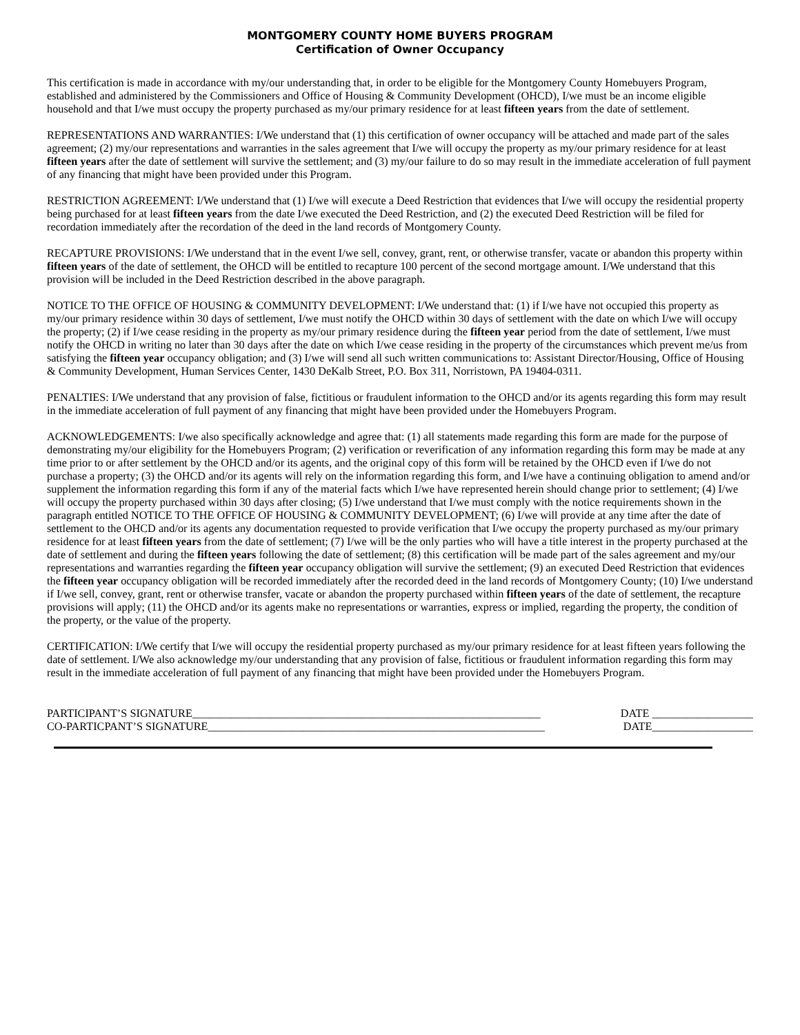MONTGOMERY COUNTY HOME BUYERS PROGRAM
Certification of Owner Occupancy
This certification is made in accordance with my/our understanding that, in order to be eligible for the Montgomery County Homebuyers Program, established and administered by the Commissioners and Office of Housing & Community Development (OHCD), I/we must be an income eligible household and that I/we must occupy the property purchased as my/our primary residence for at least fifteen years from the date of settlement.
REPRESENTATIONS AND WARRANTIES: I/We understand that (1) this certification of owner occupancy will be attached and made part of the sales agreement; (2) my/our representations and warranties in the sales agreement that I/we will occupy the property as my/our primary residence for at least fifteen years after the date of settlement will survive the settlement; and (3) my/our failure to do so may result in the immediate acceleration of full payment of any financing that might have been provided under this Program.
RESTRICTION AGREEMENT: I/We understand that (1) I/we will execute a Deed Restriction that evidences that I/we will occupy the residential property being purchased for at least fifteen years from the date I/we executed the Deed Restriction, and (2) the executed Deed Restriction will be filed for recordation immediately after the recordation of the deed in the land records of Montgomery County.
RECAPTURE PROVISIONS: I/We understand that in the event I/we sell, convey, grant, rent, or otherwise transfer, vacate or abandon this property within fifteen years of the date of settlement, the OHCD will be entitled to recapture 100 percent of the second mortgage amount. I/We understand that this provision will be included in the Deed Restriction described in the above paragraph.
NOTICE TO THE OFFICE OF HOUSING & COMMUNITY DEVELOPMENT: I/We understand that: (1) if I/we have not occupied this property as my/our primary residence within 30 days of settlement, I/we must notify the OHCD within 30 days of settlement with the date on which I/we will occupy the property; (2) if I/we cease residing in the property as my/our primary residence during the fifteen year period from the date of settlement, I/we must notify the OHCD in writing no later than 30 days after the date on which I/we cease residing in the property of the circumstances which prevent me/us from satisfying the fifteen year occupancy obligation; and (3) I/we will send all such written communications to: Assistant Director/Housing, Office of Housing & Community Development, Human Services Center, 1430 DeKalb Street, P.O. Box 311, Norristown, PA 19404-0311.
PENALTIES: I/We understand that any provision of false, fictitious or fraudulent information to the OHCD and/or its agents regarding this form may result in the immediate acceleration of full payment of any financing that might have been provided under the Homebuyers Program.
ACKNOWLEDGEMENTS: I/we also specifically acknowledge and agree that: (1) all statements made regarding this form are made for the purpose of demonstrating my/our eligibility for the Homebuyers Program; (2) verification or reverification of any information regarding this form may be made at any time prior to or after settlement by the OHCD and/or its agents, and the original copy of this form will be retained by the OHCD even if I/we do not purchase a property; (3) the OHCD and/or its agents will rely on the information regarding this form, and I/we have a continuing obligation to amend and/or supplement the information regarding this form if any of the material facts which I/we have represented herein should change prior to settlement; (4) I/we will occupy the property purchased within 30 days after closing; (5) I/we understand that I/we must comply with the notice requirements shown in the paragraph entitled NOTICE TO THE OFFICE OF HOUSING & COMMUNITY DEVELOPMENT; (6) I/we will provide at any time after the date of settlement to the OHCD and/or its agents any documentation requested to provide verification that I/we occupy the property purchased as my/our primary residence for at least fifteen years from the date of settlement; (7) I/we will be the only parties who will have a title interest in the property purchased at the date of settlement and during the fifteen years following the date of settlement; (8) this certification will be made part of the sales agreement and my/our representations and warranties regarding the fifteen year occupancy obligation will survive the settlement; (9) an executed Deed Restriction that evidences the fifteen year occupancy obligation will be recorded immediately after the recorded deed in the land records of Montgomery County; (10) I/we understand if I/we sell, convey, grant, rent or otherwise transfer, vacate or abandon the property purchased within fifteen years of the date of settlement, the recapture provisions will apply; (11) the OHCD and/or its agents make no representations or warranties, express or implied, regarding the property, the condition of the property, or the value of the property.
CERTIFICATION: I/We certify that I/we will occupy the residential property purchased as my/our primary residence for at least fifteen years following the date of settlement. I/We also acknowledge my/our understanding that any provision of false, fictitious or fraudulent information regarding this form may result in the immediate acceleration of full payment of any financing that might have been provided under the Homebuyers Program.
PARTICIPANT’S SIGNATURE______________________________________________________________ DATE __________________
CO-PARTICPANT’S SIGNATURE____________________________________________________________ DATE__________________